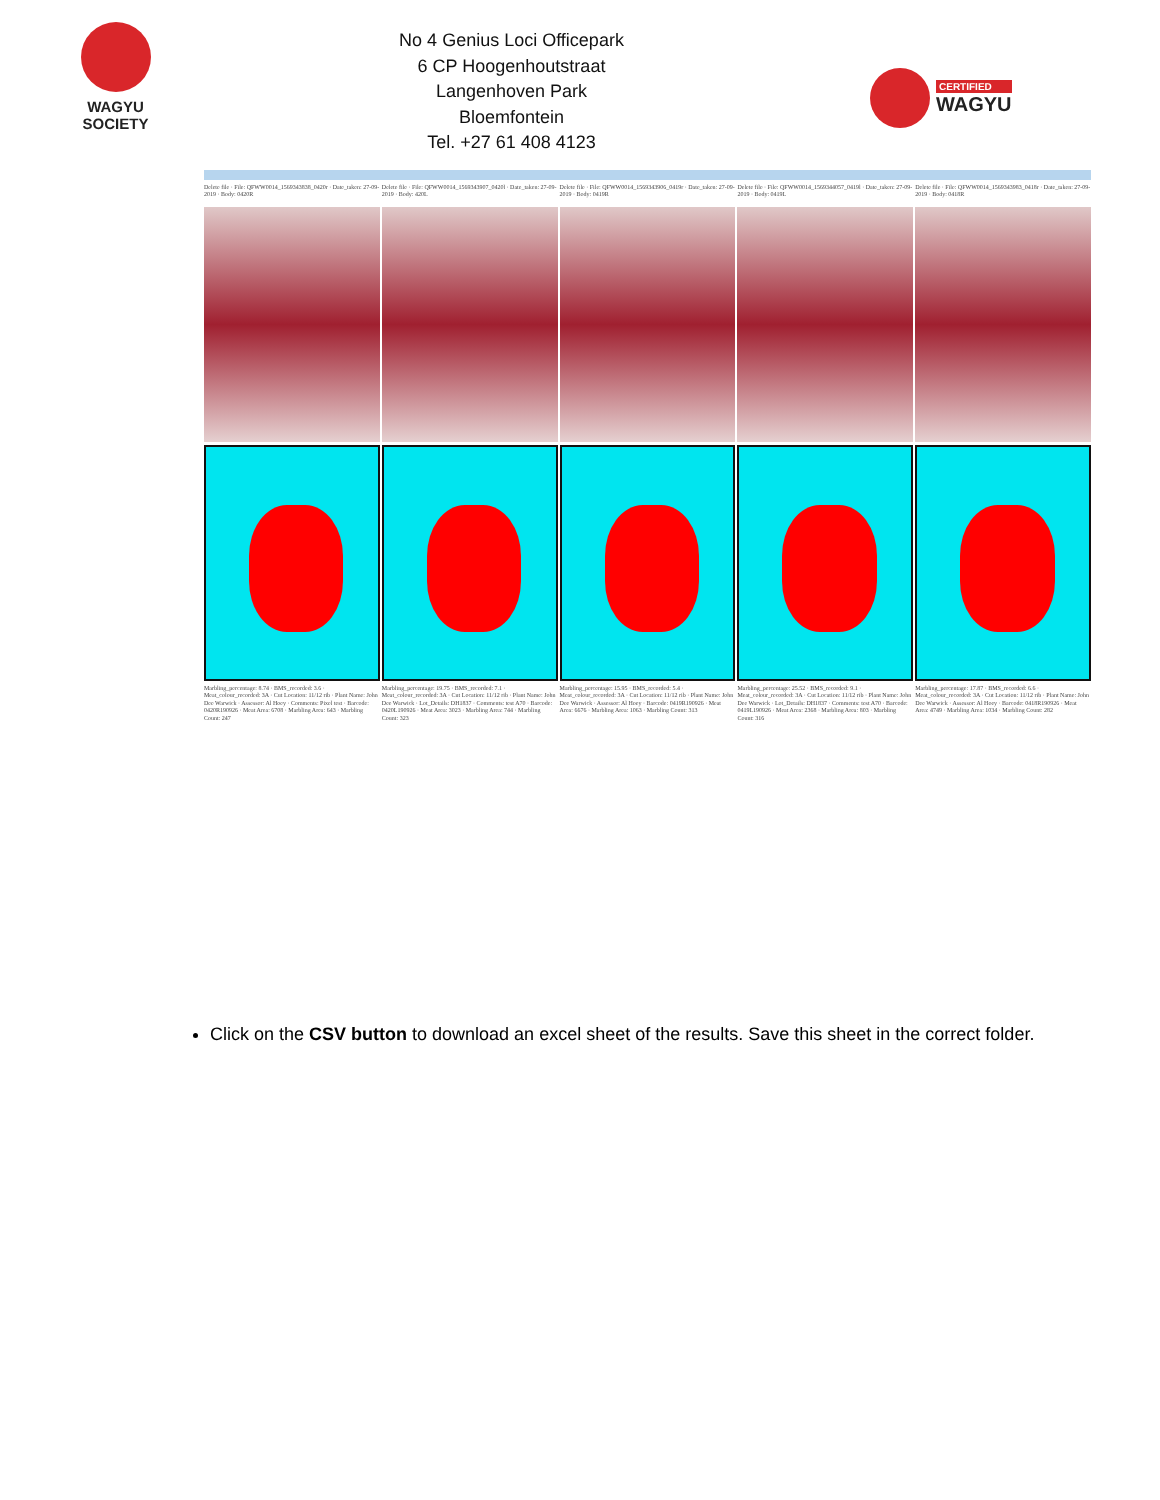WAGYU
SOCIETY
No 4 Genius Loci Officepark
6 CP Hoogenhoutstraat
Langenhoven Park
Bloemfontein
Tel. +27 61 408 4123
CERTIFIED
WAGYU
Delete file · File: QFWW0014_1569343838_0420r · Date_taken: 27-09-2019 · Body: 0420R
Marbling_percentage: 8.74 · BMS_recorded: 3.6 · Meat_colour_recorded: 3A · Cut Location: 11/12 rib · Plant Name: John Dee Warwick · Assessor: Al Hoey · Comments: Pixel test · Barcode: 0420R190926 · Meat Area: 6708 · Marbling Area: 643 · Marbling Count: 247
Delete file · File: QFWW0014_1569343907_0420l · Date_taken: 27-09-2019 · Body: 420L
Marbling_percentage: 19.75 · BMS_recorded: 7.1 · Meat_colour_recorded: 3A · Cut Location: 11/12 rib · Plant Name: John Dee Warwick · Lot_Details: DH1837 · Comments: test A70 · Barcode: 0420L190926 · Meat Area: 3023 · Marbling Area: 744 · Marbling Count: 323
Delete file · File: QFWW0014_1569343906_0419r · Date_taken: 27-09-2019 · Body: 0419R
Marbling_percentage: 15.95 · BMS_recorded: 5.4 · Meat_colour_recorded: 3A · Cut Location: 11/12 rib · Plant Name: John Dee Warwick · Assessor: Al Hoey · Barcode: 0419R190926 · Meat Area: 6676 · Marbling Area: 1063 · Marbling Count: 313
Delete file · File: QFWW0014_1569344057_0419l · Date_taken: 27-09-2019 · Body: 0419L
Marbling_percentage: 25.52 · BMS_recorded: 9.1 · Meat_colour_recorded: 3A · Cut Location: 11/12 rib · Plant Name: John Dee Warwick · Lot_Details: DH1837 · Comments: test A70 · Barcode: 0419L190926 · Meat Area: 2368 · Marbling Area: 803 · Marbling Count: 316
Delete file · File: QFWW0014_1569343983_0418r · Date_taken: 27-09-2019 · Body: 0418R
Marbling_percentage: 17.87 · BMS_recorded: 6.6 · Meat_colour_recorded: 3A · Cut Location: 11/12 rib · Plant Name: John Dee Warwick · Assessor: Al Hoey · Barcode: 0418R190926 · Meat Area: 4749 · Marbling Area: 1034 · Marbling Count: 282
Click on the CSV button to download an excel sheet of the results. Save this sheet in the correct folder.